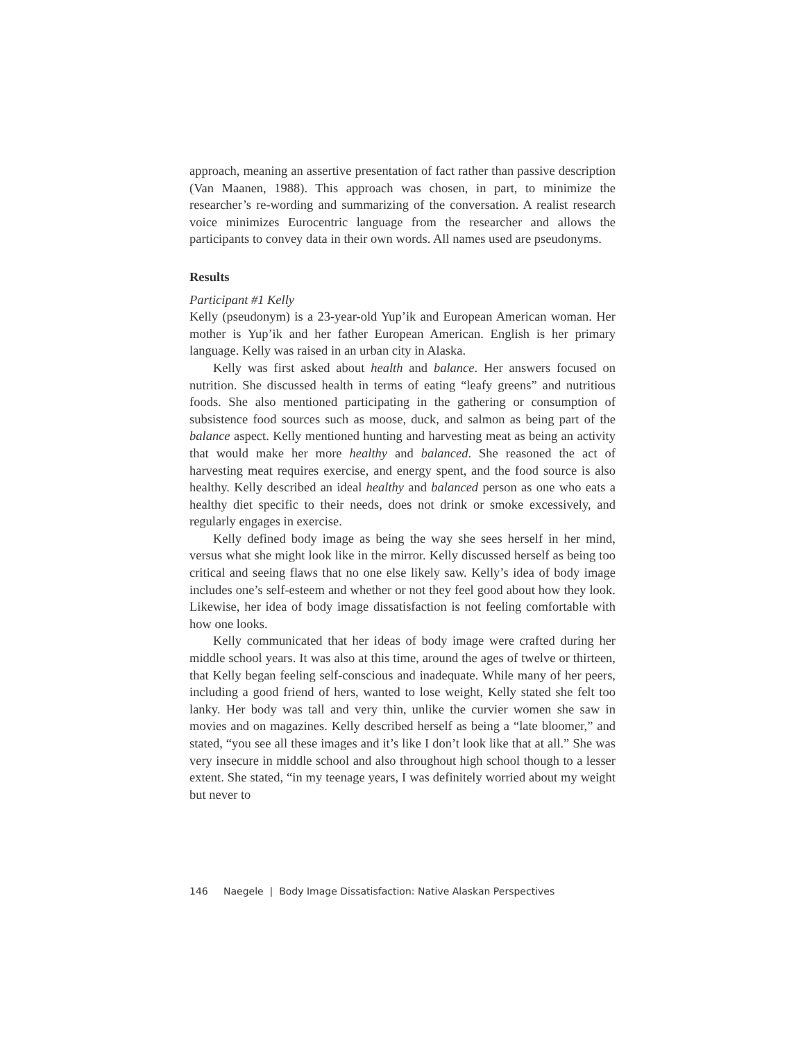approach, meaning an assertive presentation of fact rather than passive description (Van Maanen, 1988). This approach was chosen, in part, to minimize the researcher’s re-wording and summarizing of the conversation. A realist research voice minimizes Eurocentric language from the researcher and allows the participants to convey data in their own words. All names used are pseudonyms.
Results
Participant #1 Kelly
Kelly (pseudonym) is a 23-year-old Yup’ik and European American woman. Her mother is Yup’ik and her father European American. English is her primary language. Kelly was raised in an urban city in Alaska.
Kelly was first asked about health and balance. Her answers focused on nutrition. She discussed health in terms of eating “leafy greens” and nutritious foods. She also mentioned participating in the gathering or consumption of subsistence food sources such as moose, duck, and salmon as being part of the balance aspect. Kelly mentioned hunting and harvesting meat as being an activity that would make her more healthy and balanced. She reasoned the act of harvesting meat requires exercise, and energy spent, and the food source is also healthy. Kelly described an ideal healthy and balanced person as one who eats a healthy diet specific to their needs, does not drink or smoke excessively, and regularly engages in exercise.
Kelly defined body image as being the way she sees herself in her mind, versus what she might look like in the mirror. Kelly discussed herself as being too critical and seeing flaws that no one else likely saw. Kelly’s idea of body image includes one’s self-esteem and whether or not they feel good about how they look. Likewise, her idea of body image dissatisfaction is not feeling comfortable with how one looks.
Kelly communicated that her ideas of body image were crafted during her middle school years. It was also at this time, around the ages of twelve or thirteen, that Kelly began feeling self-conscious and inadequate. While many of her peers, including a good friend of hers, wanted to lose weight, Kelly stated she felt too lanky. Her body was tall and very thin, unlike the curvier women she saw in movies and on magazines. Kelly described herself as being a “late bloomer,” and stated, “you see all these images and it’s like I don’t look like that at all.” She was very insecure in middle school and also throughout high school though to a lesser extent. She stated, “in my teenage years, I was definitely worried about my weight but never to
146 Naegele | Body Image Dissatisfaction: Native Alaskan Perspectives